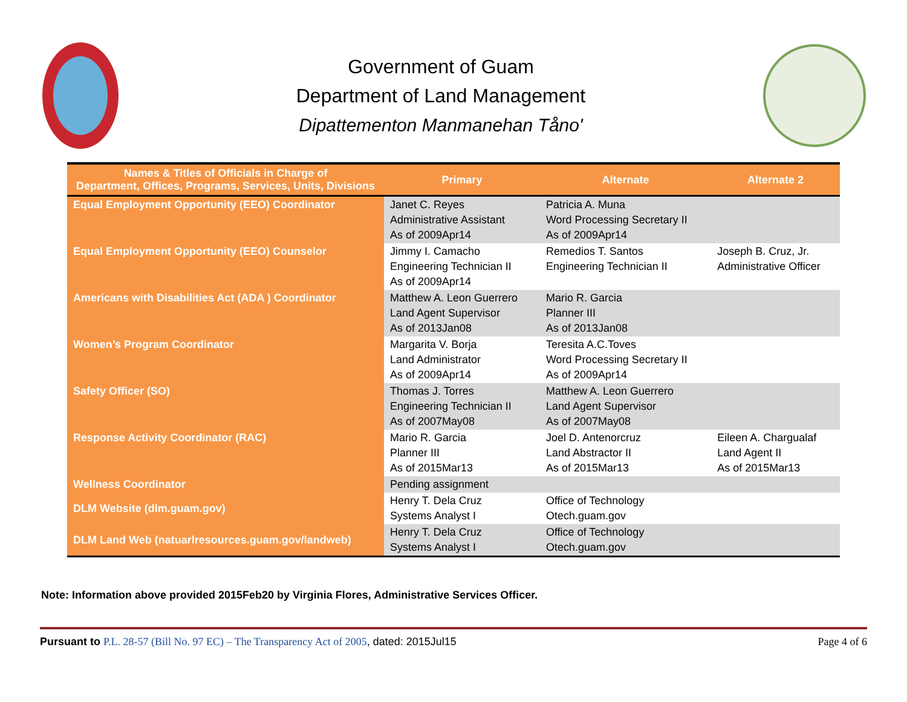Government of Guam
Department of Land Management
Dipattementon Manmanehan Tåno'
| Names & Titles of Officials in Charge of Department, Offices, Programs, Services, Units, Divisions | Primary | Alternate | Alternate 2 |
| --- | --- | --- | --- |
| Equal Employment Opportunity (EEO) Coordinator | Janet C. Reyes Administrative Assistant As of 2009Apr14 | Patricia A. Muna Word Processing Secretary II As of 2009Apr14 | |
| Equal Employment Opportunity (EEO) Counselor | Jimmy I. Camacho Engineering Technician II As of 2009Apr14 | Remedios T. Santos Engineering Technician II | Joseph B. Cruz, Jr. Administrative Officer |
| Americans with Disabilities Act (ADA ) Coordinator | Matthew A. Leon Guerrero Land Agent Supervisor As of 2013Jan08 | Mario R. Garcia Planner III As of 2013Jan08 | |
| Women’s Program Coordinator | Margarita V. Borja Land Administrator As of 2009Apr14 | Teresita A.C.Toves Word Processing Secretary II As of 2009Apr14 | |
| Safety Officer (SO) | Thomas J. Torres Engineering Technician II As of 2007May08 | Matthew A. Leon Guerrero Land Agent Supervisor As of 2007May08 | |
| Response Activity Coordinator (RAC) | Mario R. Garcia Planner III As of 2015Mar13 | Joel D. Antenorcruz Land Abstractor II As of 2015Mar13 | Eileen A. Chargualaf Land Agent II As of 2015Mar13 |
| Wellness Coordinator | Pending assignment | | |
| DLM Website (dlm.guam.gov) | Henry T. Dela Cruz Systems Analyst I | Office of Technology Otech.guam.gov | |
| DLM Land Web (natuarlresources.guam.gov/landweb) | Henry T. Dela Cruz Systems Analyst I | Office of Technology Otech.guam.gov | |
Note: Information above provided 2015Feb20 by Virginia Flores, Administrative Services Officer.
Pursuant to P.L. 28-57 (Bill No. 97 EC) – The Transparency Act of 2005, dated: 2015Jul15 Page 4 of 6